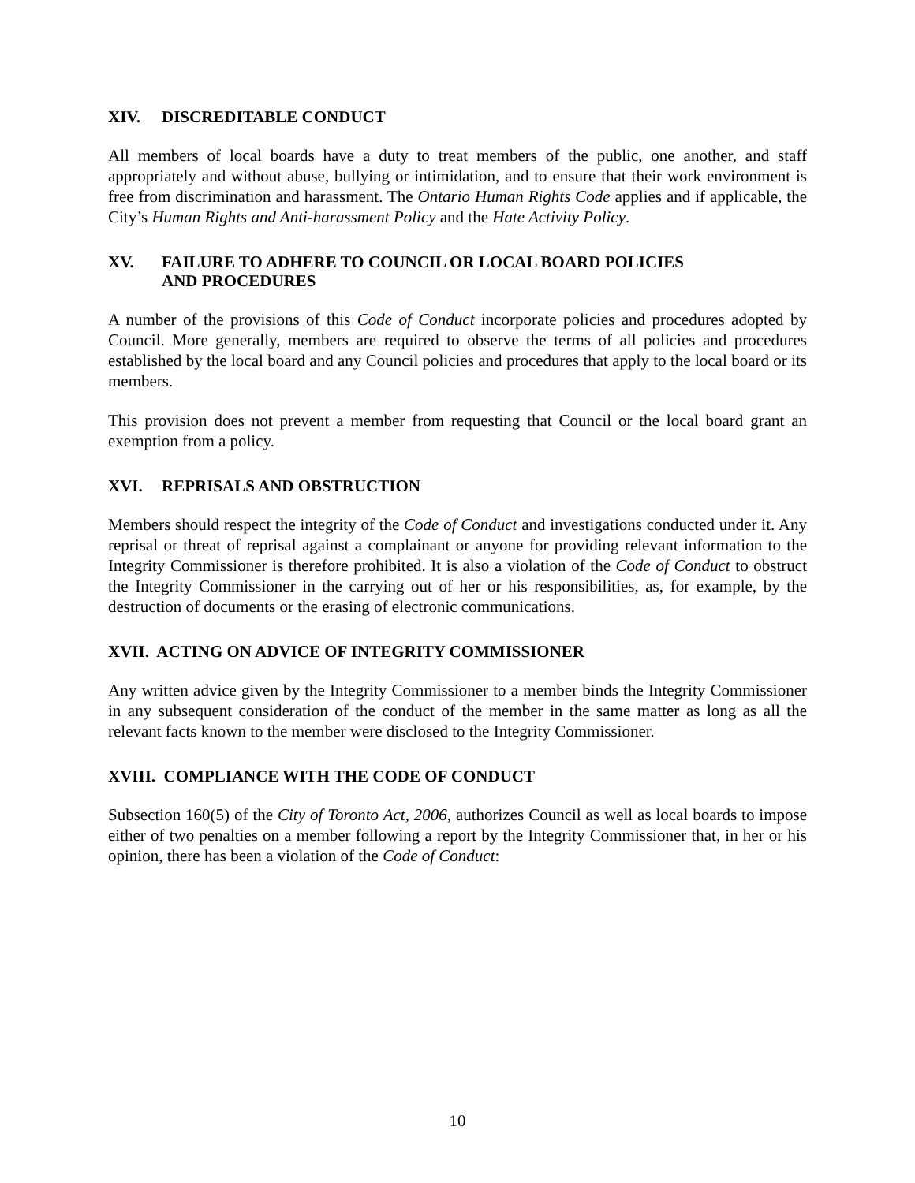XIV. DISCREDITABLE CONDUCT
All members of local boards have a duty to treat members of the public, one another, and staff appropriately and without abuse, bullying or intimidation, and to ensure that their work environment is free from discrimination and harassment. The Ontario Human Rights Code applies and if applicable, the City’s Human Rights and Anti-harassment Policy and the Hate Activity Policy.
XV. FAILURE TO ADHERE TO COUNCIL OR LOCAL BOARD POLICIES
AND PROCEDURES
A number of the provisions of this Code of Conduct incorporate policies and procedures adopted by Council. More generally, members are required to observe the terms of all policies and procedures established by the local board and any Council policies and procedures that apply to the local board or its members.
This provision does not prevent a member from requesting that Council or the local board grant an exemption from a policy.
XVI. REPRISALS AND OBSTRUCTION
Members should respect the integrity of the Code of Conduct and investigations conducted under it. Any reprisal or threat of reprisal against a complainant or anyone for providing relevant information to the Integrity Commissioner is therefore prohibited. It is also a violation of the Code of Conduct to obstruct the Integrity Commissioner in the carrying out of her or his responsibilities, as, for example, by the destruction of documents or the erasing of electronic communications.
XVII. ACTING ON ADVICE OF INTEGRITY COMMISSIONER
Any written advice given by the Integrity Commissioner to a member binds the Integrity Commissioner in any subsequent consideration of the conduct of the member in the same matter as long as all the relevant facts known to the member were disclosed to the Integrity Commissioner.
XVIII. COMPLIANCE WITH THE CODE OF CONDUCT
Subsection 160(5) of the City of Toronto Act, 2006, authorizes Council as well as local boards to impose either of two penalties on a member following a report by the Integrity Commissioner that, in her or his opinion, there has been a violation of the Code of Conduct:
10